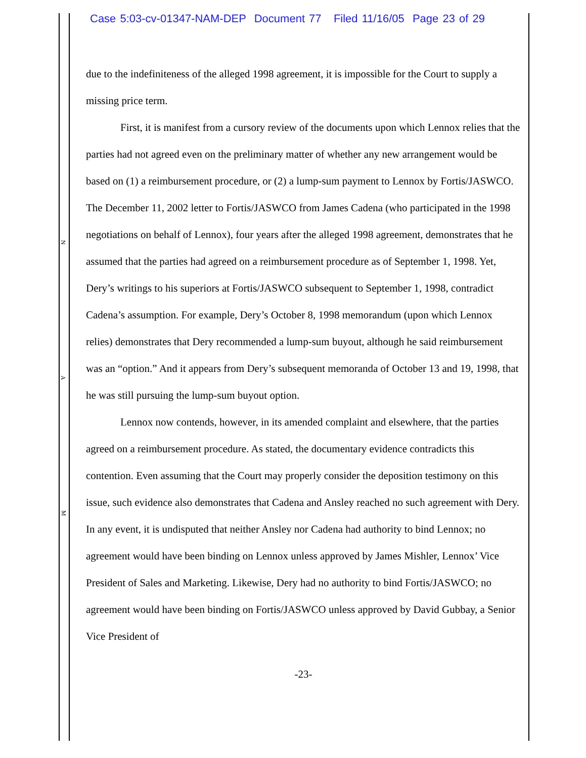Case 5:03-cv-01347-NAM-DEP Document 77 Filed 11/16/05 Page 23 of 29
N
A
M
due to the indefiniteness of the alleged 1998 agreement, it is impossible for the Court to supply a missing price term.
First, it is manifest from a cursory review of the documents upon which Lennox relies that the parties had not agreed even on the preliminary matter of whether any new arrangement would be based on (1) a reimbursement procedure, or (2) a lump-sum payment to Lennox by Fortis/JASWCO. The December 11, 2002 letter to Fortis/JASWCO from James Cadena (who participated in the 1998 negotiations on behalf of Lennox), four years after the alleged 1998 agreement, demonstrates that he assumed that the parties had agreed on a reimbursement procedure as of September 1, 1998. Yet, Dery’s writings to his superiors at Fortis/JASWCO subsequent to September 1, 1998, contradict Cadena’s assumption. For example, Dery’s October 8, 1998 memorandum (upon which Lennox relies) demonstrates that Dery recommended a lump-sum buyout, although he said reimbursement was an “option.” And it appears from Dery’s subsequent memoranda of October 13 and 19, 1998, that he was still pursuing the lump-sum buyout option.
Lennox now contends, however, in its amended complaint and elsewhere, that the parties agreed on a reimbursement procedure. As stated, the documentary evidence contradicts this contention. Even assuming that the Court may properly consider the deposition testimony on this issue, such evidence also demonstrates that Cadena and Ansley reached no such agreement with Dery. In any event, it is undisputed that neither Ansley nor Cadena had authority to bind Lennox; no agreement would have been binding on Lennox unless approved by James Mishler, Lennox’ Vice President of Sales and Marketing. Likewise, Dery had no authority to bind Fortis/JASWCO; no agreement would have been binding on Fortis/JASWCO unless approved by David Gubbay, a Senior Vice President of
-23-